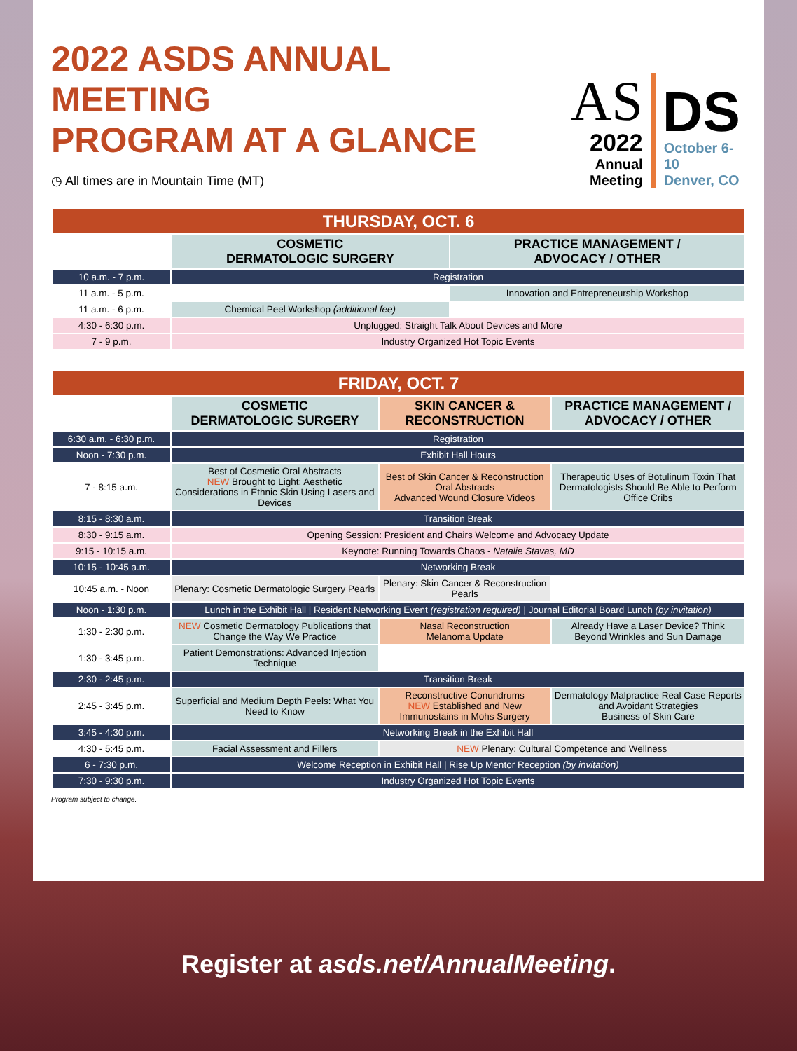2022 ASDS ANNUAL MEETING
PROGRAM AT A GLANCE
◷ All times are in Mountain Time (MT)
AS
2022
Annual Meeting
DS
October 6-10
Denver, CO
| THURSDAY, OCT. 6 | | |
| --- | --- | --- |
| | COSMETIC DERMATOLOGIC SURGERY | PRACTICE MANAGEMENT / ADVOCACY / OTHER |
| 10 a.m. - 7 p.m. | Registration | |
| 11 a.m. - 5 p.m. | | Innovation and Entrepreneurship Workshop |
| 11 a.m. - 6 p.m. | Chemical Peel Workshop (additional fee) | |
| 4:30 - 6:30 p.m. | Unplugged: Straight Talk About Devices and More | |
| 7 - 9 p.m. | Industry Organized Hot Topic Events | |
| FRIDAY, OCT. 7 | | | |
| --- | --- | --- | --- |
| | COSMETIC DERMATOLOGIC SURGERY | SKIN CANCER & RECONSTRUCTION | PRACTICE MANAGEMENT / ADVOCACY / OTHER |
| 6:30 a.m. - 6:30 p.m. | Registration | | |
| Noon - 7:30 p.m. | Exhibit Hall Hours | | |
| 7 - 8:15 a.m. | Best of Cosmetic Oral Abstracts NEW Brought to Light: Aesthetic Considerations in Ethnic Skin Using Lasers and Devices | Best of Skin Cancer & Reconstruction Oral Abstracts Advanced Wound Closure Videos | Therapeutic Uses of Botulinum Toxin That Dermatologists Should Be Able to Perform Office Cribs |
| 8:15 - 8:30 a.m. | Transition Break | | |
| 8:30 - 9:15 a.m. | Opening Session: President and Chairs Welcome and Advocacy Update | | |
| 9:15 - 10:15 a.m. | Keynote: Running Towards Chaos - Natalie Stavas, MD | | |
| 10:15 - 10:45 a.m. | Networking Break | | |
| 10:45 a.m. - Noon | Plenary: Cosmetic Dermatologic Surgery Pearls | Plenary: Skin Cancer & Reconstruction Pearls | |
| Noon - 1:30 p.m. | Lunch in the Exhibit Hall / Resident Networking Event (registration required) / Journal Editorial Board Lunch (by invitation) | | |
| 1:30 - 2:30 p.m. | NEW Cosmetic Dermatology Publications that Change the Way We Practice | Nasal Reconstruction Melanoma Update | Already Have a Laser Device? Think Beyond Wrinkles and Sun Damage |
| 1:30 - 3:45 p.m. | Patient Demonstrations: Advanced Injection Technique | | |
| 2:30 - 2:45 p.m. | Transition Break | | |
| 2:45 - 3:45 p.m. | Superficial and Medium Depth Peels: What You Need to Know | Reconstructive Conundrums NEW Established and New Immunostains in Mohs Surgery | Dermatology Malpractice Real Case Reports and Avoidant Strategies Business of Skin Care |
| 3:45 - 4:30 p.m. | Networking Break in the Exhibit Hall | | |
| 4:30 - 5:45 p.m. | Facial Assessment and Fillers | NEW Plenary: Cultural Competence and Wellness | |
| 6 - 7:30 p.m. | Welcome Reception in Exhibit Hall / Rise Up Mentor Reception (by invitation) | | |
| 7:30 - 9:30 p.m. | Industry Organized Hot Topic Events | | |
Program subject to change.
Register at asds.net/AnnualMeeting.